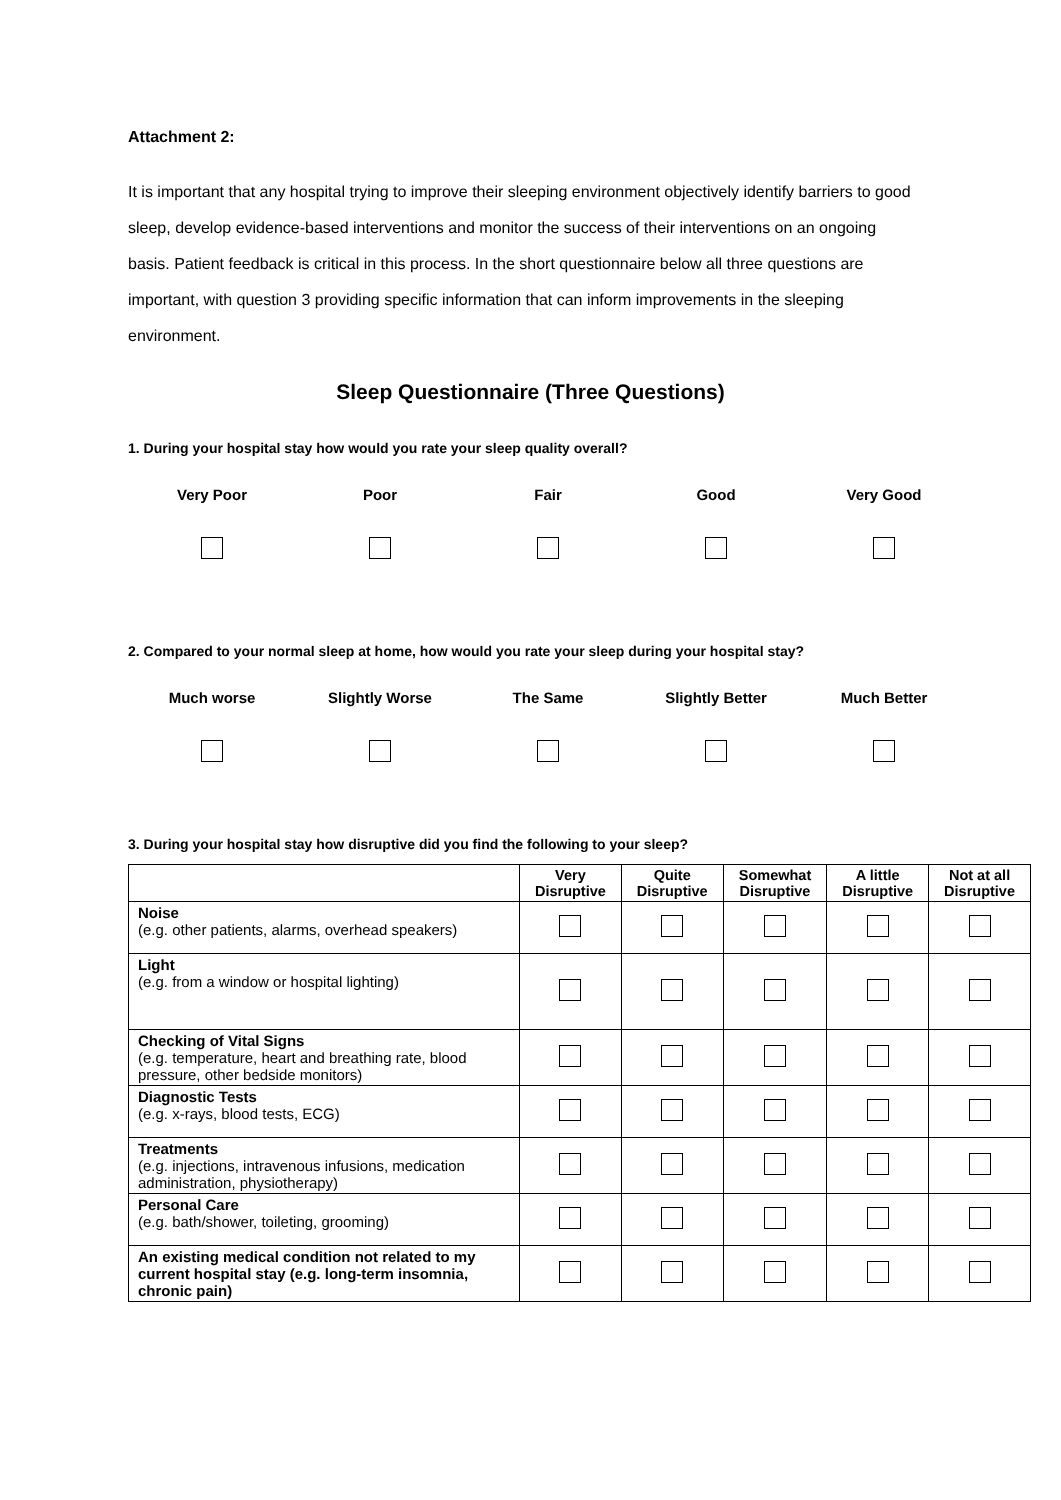Attachment 2:
It is important that any hospital trying to improve their sleeping environment objectively identify barriers to good sleep, develop evidence-based interventions and monitor the success of their interventions on an ongoing basis. Patient feedback is critical in this process. In the short questionnaire below all three questions are important, with question 3 providing specific information that can inform improvements in the sleeping environment.
Sleep Questionnaire (Three Questions)
1. During your hospital stay how would you rate your sleep quality overall?
Very Poor Poor Fair Good Very Good
2. Compared to your normal sleep at home, how would you rate your sleep during your hospital stay?
Much worse Slightly Worse The Same Slightly Better Much Better
3. During your hospital stay how disruptive did you find the following to your sleep?
| | Very Disruptive | Quite Disruptive | Somewhat Disruptive | A little Disruptive | Not at all Disruptive |
| --- | --- | --- | --- | --- | --- |
| Noise (e.g. other patients, alarms, overhead speakers) | | | | | |
| Light (e.g. from a window or hospital lighting) | | | | | |
| Checking of Vital Signs (e.g. temperature, heart and breathing rate, blood pressure, other bedside monitors) | | | | | |
| Diagnostic Tests (e.g. x-rays, blood tests, ECG) | | | | | |
| Treatments (e.g. injections, intravenous infusions, medication administration, physiotherapy) | | | | | |
| Personal Care (e.g. bath/shower, toileting, grooming) | | | | | |
| An existing medical condition not related to my current hospital stay (e.g. long-term insomnia, chronic pain) | | | | | |